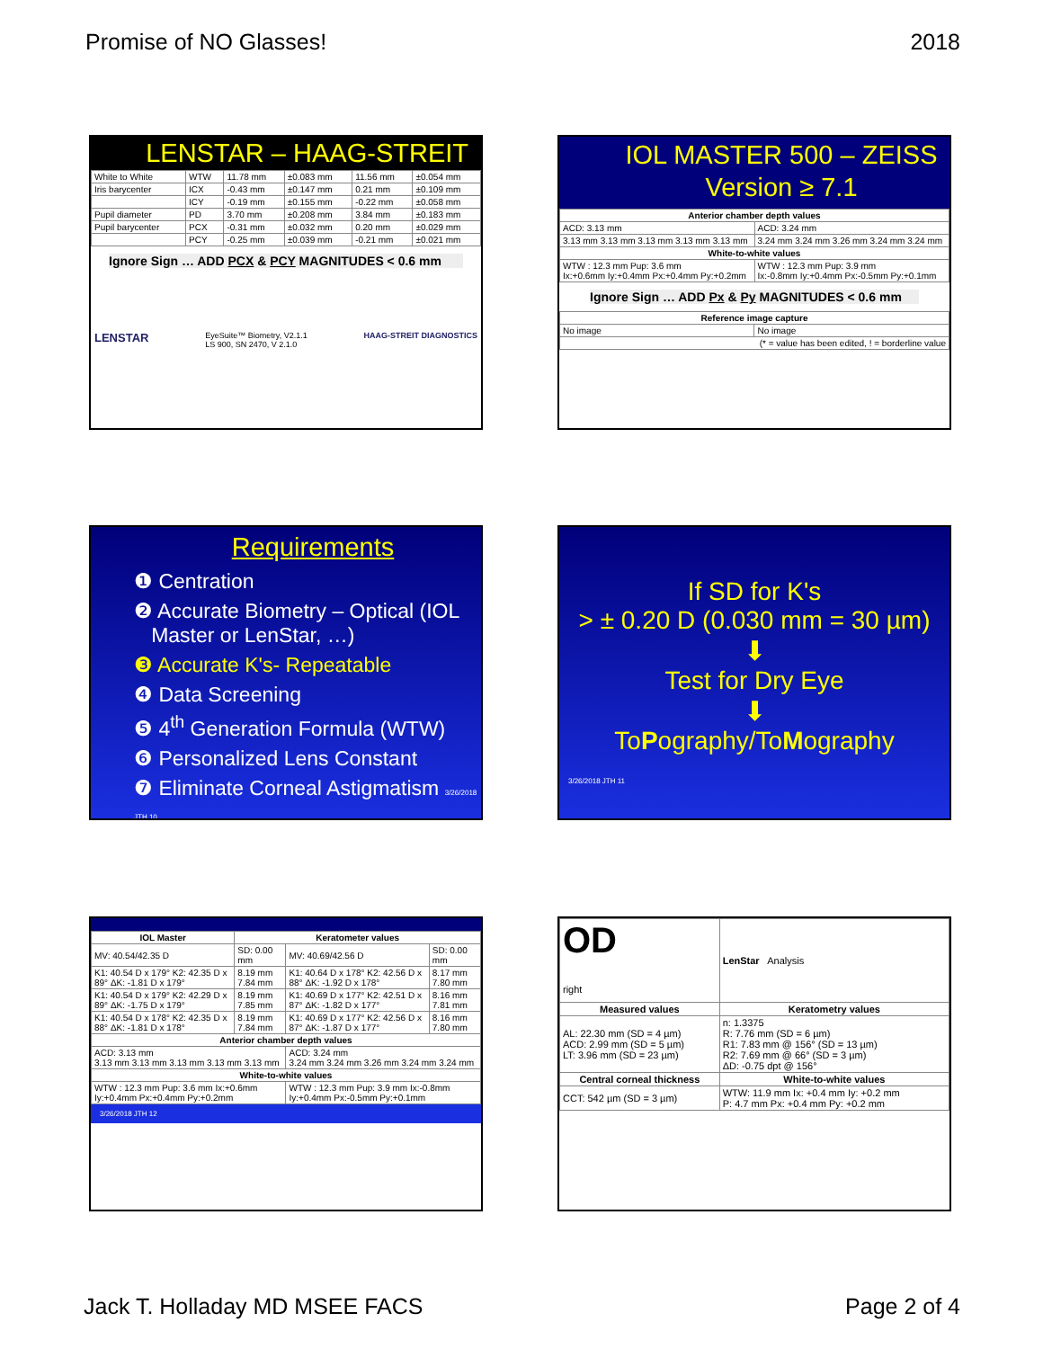Promise of NO Glasses! 2018
LENSTAR – HAAG-STREIT
| White to White | WTW | 11.78 mm | ±0.083 mm | 11.56 mm | ±0.054 mm |
| Iris barycenter | ICX | -0.43 mm | ±0.147 mm | 0.21 mm | ±0.109 mm |
| | ICY | -0.19 mm | ±0.155 mm | -0.22 mm | ±0.058 mm |
| Pupil diameter | PD | 3.70 mm | ±0.208 mm | 3.84 mm | ±0.183 mm |
| Pupil barycenter | PCX | -0.31 mm | ±0.032 mm | 0.20 mm | ±0.029 mm |
| | PCY | -0.25 mm | ±0.039 mm | -0.21 mm | ±0.021 mm |
Ignore Sign … ADD PCX & PCY MAGNITUDES < 0.6 mm
LENSTAR EyeSuite™ Biometry, V2.1.1
LS 900, SN 2470, V 2.1.0 HAAG-STREIT DIAGNOSTICS
IOL MASTER 500 – ZEISS
Version ≥ 7.1
| Anterior chamber depth values | |
| --- | --- |
| ACD: 3.13 mm | ACD: 3.24 mm |
| 3.13 mm 3.13 mm 3.13 mm 3.13 mm 3.13 mm | 3.24 mm 3.24 mm 3.26 mm 3.24 mm 3.24 mm |
| White-to-white values | |
| WTW : 12.3 mm Pup: 3.6 mm Ix:+0.6mm Iy:+0.4mm Px:+0.4mm Py:+0.2mm | WTW : 12.3 mm Pup: 3.9 mm Ix:-0.8mm Iy:+0.4mm Px:-0.5mm Py:+0.1mm |
Ignore Sign … ADD Px & Py MAGNITUDES < 0.6 mm
| Reference image capture | |
| --- | --- |
| No image | No image |
| (* = value has been edited, ! = borderline value | |
Requirements
❶ Centration
❷ Accurate Biometry – Optical (IOL
Master or LenStar, …)
❸ Accurate K's- Repeatable
❹ Data Screening
❺ 4<sup>th</sup> Generation Formula (WTW)
❻ Personalized Lens Constant
❼ Eliminate Corneal Astigmatism 3/26/2018 JTH 10
If SD for K's
> ± 0.20 D (0.030 mm = 30 µm)
⬇
Test for Dry Eye
⬇
ToPography/ToMography
3/26/2018 JTH 11
| IOL Master | Keratometer values | | |
| --- | --- | --- | --- |
| MV: 40.54/42.35 D | SD: 0.00 mm | MV: 40.69/42.56 D | SD: 0.00 mm |
| K1: 40.54 D x 179° K2: 42.35 D x 89° ΔK: -1.81 D x 179° | 8.19 mm 7.84 mm | K1: 40.64 D x 178° K2: 42.56 D x 88° ΔK: -1.92 D x 178° | 8.17 mm 7.80 mm |
| K1: 40.54 D x 179° K2: 42.29 D x 89° ΔK: -1.75 D x 179° | 8.19 mm 7.85 mm | K1: 40.69 D x 177° K2: 42.51 D x 87° ΔK: -1.82 D x 177° | 8.16 mm 7.81 mm |
| K1: 40.54 D x 178° K2: 42.35 D x 88° ΔK: -1.81 D x 178° | 8.19 mm 7.84 mm | K1: 40.69 D x 177° K2: 42.56 D x 87° ΔK: -1.87 D x 177° | 8.16 mm 7.80 mm |
| Anterior chamber depth values | | | |
| ACD: 3.13 mm 3.13 mm 3.13 mm 3.13 mm 3.13 mm 3.13 mm | | ACD: 3.24 mm 3.24 mm 3.24 mm 3.26 mm 3.24 mm 3.24 mm | |
| White-to-white values | | | |
| WTW : 12.3 mm Pup: 3.6 mm Ix:+0.6mm Iy:+0.4mm Px:+0.4mm Py:+0.2mm | | WTW : 12.3 mm Pup: 3.9 mm Ix:-0.8mm Iy:+0.4mm Px:-0.5mm Py:+0.1mm | |
3/26/2018 JTH 12
| OD right | LenStar Analysis | |
| Measured values | | Keratometry values |
| AL: 22.30 mm (SD = 4 µm) ACD: 2.99 mm (SD = 5 µm) LT: 3.96 mm (SD = 23 µm) | | n: 1.3375 R: 7.76 mm (SD = 6 µm) R1: 7.83 mm @ 156° (SD = 13 µm) R2: 7.69 mm @ 66° (SD = 3 µm) ΔD: -0.75 dpt @ 156° |
| Central corneal thickness | | White-to-white values |
| CCT: 542 µm (SD = 3 µm) | | WTW: 11.9 mm Ix: +0.4 mm Iy: +0.2 mm P: 4.7 mm Px: +0.4 mm Py: +0.2 mm |
Jack T. Holladay MD MSEE FACS Page 2 of 4